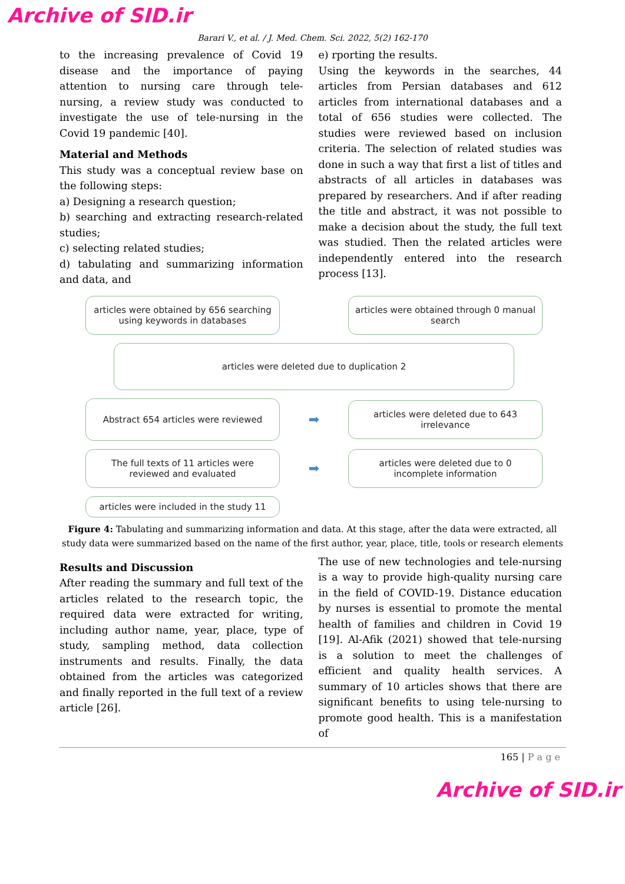Archive of SID.ir
Barari V., et al. / J. Med. Chem. Sci. 2022, 5(2) 162-170
to the increasing prevalence of Covid 19 disease and the importance of paying attention to nursing care through tele-nursing, a review study was conducted to investigate the use of tele-nursing in the Covid 19 pandemic [40].
Material and Methods
This study was a conceptual review base on the following steps:
a) Designing a research question;
b) searching and extracting research-related studies;
c) selecting related studies;
d) tabulating and summarizing information and data, and
e) rporting the results.
Using the keywords in the searches, 44 articles from Persian databases and 612 articles from international databases and a total of 656 studies were collected. The studies were reviewed based on inclusion criteria. The selection of related studies was done in such a way that first a list of titles and abstracts of all articles in databases was prepared by researchers. And if after reading the title and abstract, it was not possible to make a decision about the study, the full text was studied. Then the related articles were independently entered into the research process [13].
articles were obtained by 656 searching using keywords in databases
articles were obtained through 0 manual search
articles were deleted due to duplication 2
Abstract 654 articles were reviewed
➡
articles were deleted due to 643 irrelevance
The full texts of 11 articles were reviewed and evaluated
➡
articles were deleted due to 0 incomplete information
articles were included in the study 11
Figure 4: Tabulating and summarizing information and data. At this stage, after the data were extracted, all study data were summarized based on the name of the first author, year, place, title, tools or research elements
Results and Discussion
After reading the summary and full text of the articles related to the research topic, the required data were extracted for writing, including author name, year, place, type of study, sampling method, data collection instruments and results. Finally, the data obtained from the articles was categorized and finally reported in the full text of a review article [26].
The use of new technologies and tele-nursing is a way to provide high-quality nursing care in the field of COVID-19. Distance education by nurses is essential to promote the mental health of families and children in Covid 19 [19]. Al-Afik (2021) showed that tele-nursing is a solution to meet the challenges of efficient and quality health services. A summary of 10 articles shows that there are significant benefits to using tele-nursing to promote good health. This is a manifestation of
165 | P a g e
Archive of SID.ir